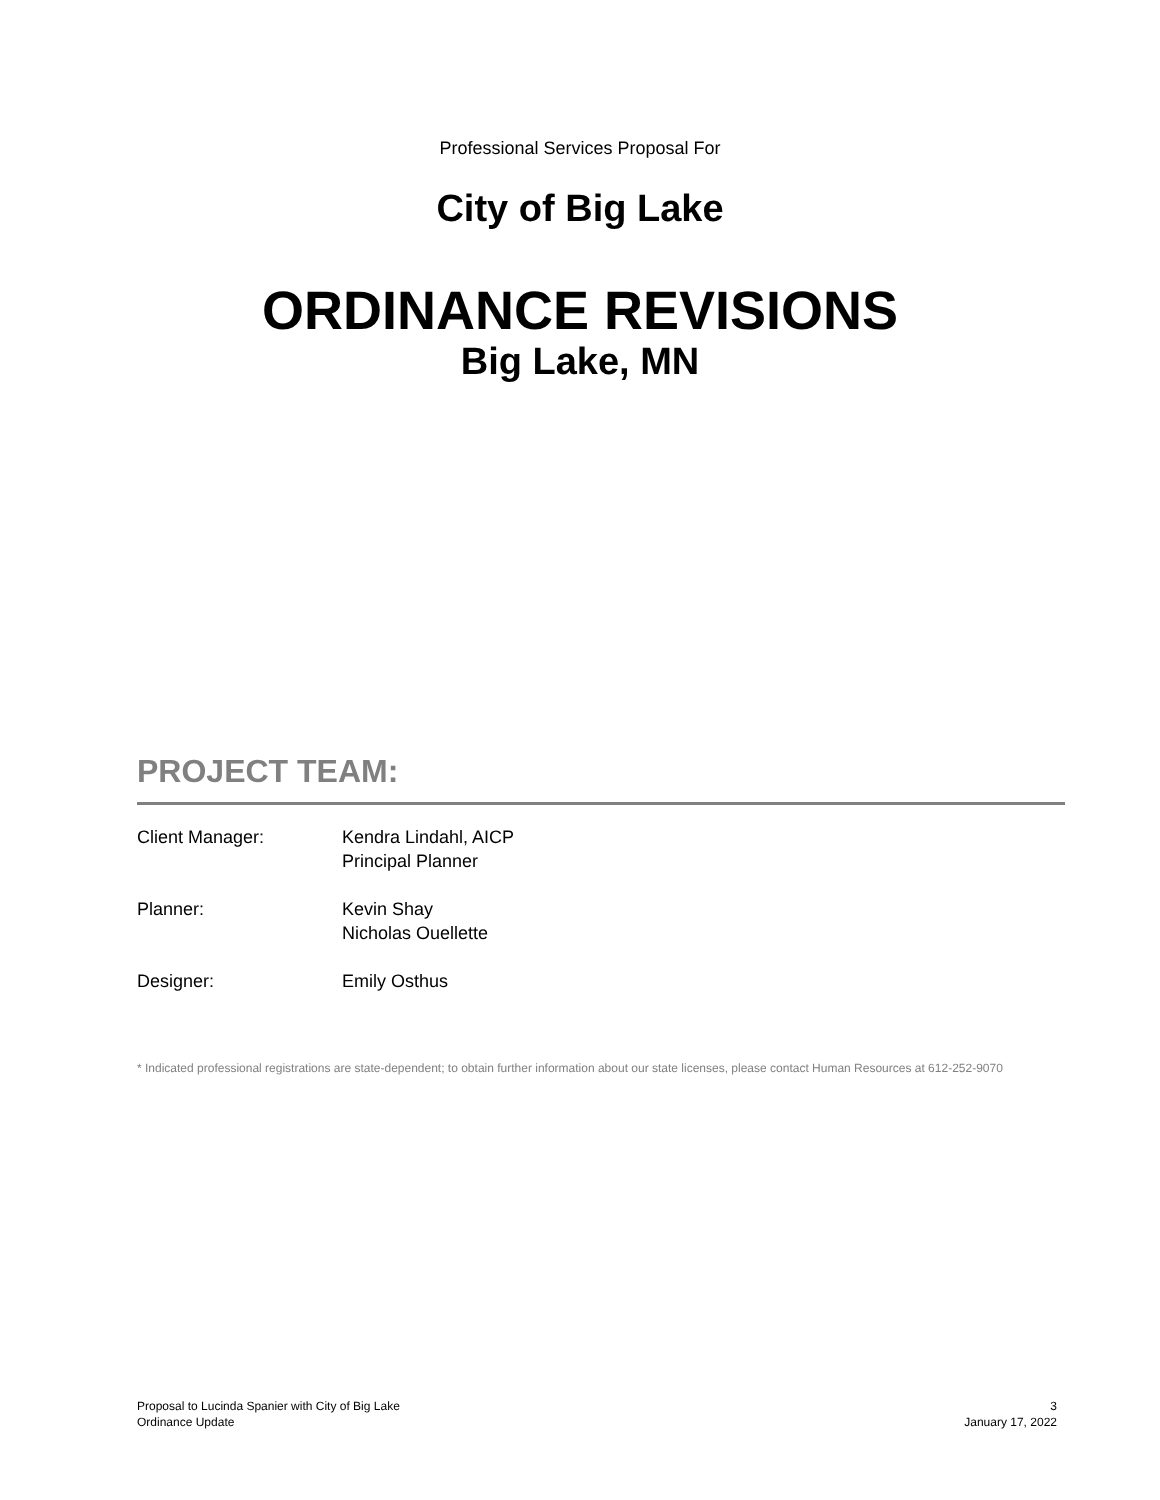Professional Services Proposal For
City of Big Lake
ORDINANCE REVISIONS
Big Lake, MN
PROJECT TEAM:
Client Manager: Kendra Lindahl, AICP
Principal Planner
Planner: Kevin Shay
Nicholas Ouellette
Designer: Emily Osthus
* Indicated professional registrations are state-dependent; to obtain further information about our state licenses, please contact Human Resources at 612-252-9070
Proposal to Lucinda Spanier with City of Big Lake
Ordinance Update
3
January 17, 2022